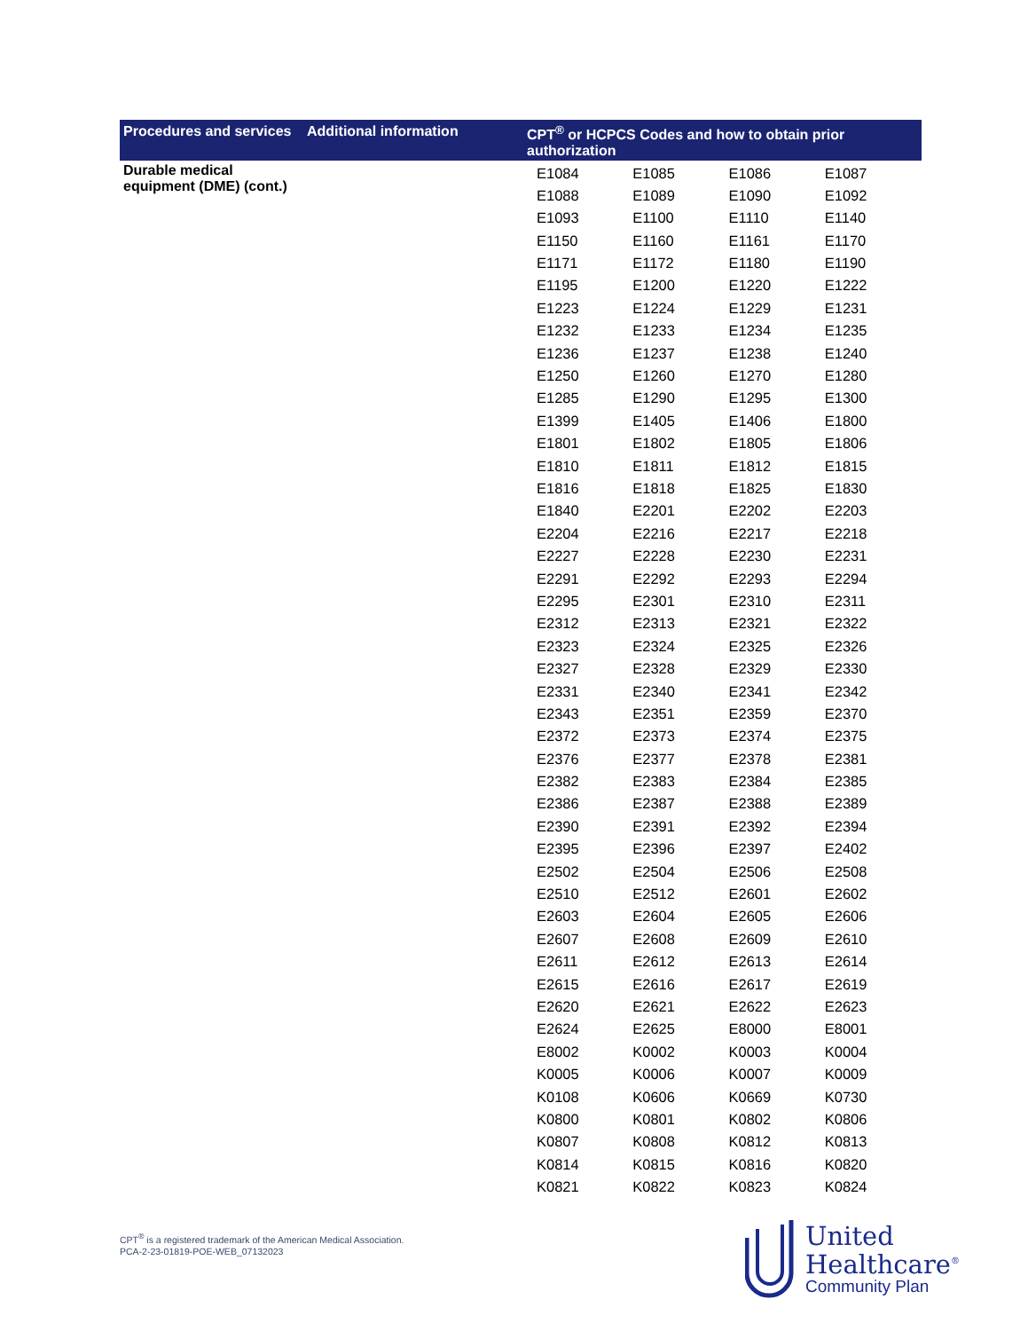| Procedures and services | Additional information | CPT<sup>®</sup> or HCPCS Codes and how to obtain prior authorization |
| --- | --- | --- |
| Durable medical equipment (DME) (cont.) | | / E1084 / E1085 / E1086 / E1087 / / E1088 / E1089 / E1090 / E1092 / / E1093 / E1100 / E1110 / E1140 / / E1150 / E1160 / E1161 / E1170 / / E1171 / E1172 / E1180 / E1190 / / E1195 / E1200 / E1220 / E1222 / / E1223 / E1224 / E1229 / E1231 / / E1232 / E1233 / E1234 / E1235 / / E1236 / E1237 / E1238 / E1240 / / E1250 / E1260 / E1270 / E1280 / / E1285 / E1290 / E1295 / E1300 / / E1399 / E1405 / E1406 / E1800 / / E1801 / E1802 / E1805 / E1806 / / E1810 / E1811 / E1812 / E1815 / / E1816 / E1818 / E1825 / E1830 / / E1840 / E2201 / E2202 / E2203 / / E2204 / E2216 / E2217 / E2218 / / E2227 / E2228 / E2230 / E2231 / / E2291 / E2292 / E2293 / E2294 / / E2295 / E2301 / E2310 / E2311 / / E2312 / E2313 / E2321 / E2322 / / E2323 / E2324 / E2325 / E2326 / / E2327 / E2328 / E2329 / E2330 / / E2331 / E2340 / E2341 / E2342 / / E2343 / E2351 / E2359 / E2370 / / E2372 / E2373 / E2374 / E2375 / / E2376 / E2377 / E2378 / E2381 / / E2382 / E2383 / E2384 / E2385 / / E2386 / E2387 / E2388 / E2389 / / E2390 / E2391 / E2392 / E2394 / / E2395 / E2396 / E2397 / E2402 / / E2502 / E2504 / E2506 / E2508 / / E2510 / E2512 / E2601 / E2602 / / E2603 / E2604 / E2605 / E2606 / / E2607 / E2608 / E2609 / E2610 / / E2611 / E2612 / E2613 / E2614 / / E2615 / E2616 / E2617 / E2619 / / E2620 / E2621 / E2622 / E2623 / / E2624 / E2625 / E8000 / E8001 / / E8002 / K0002 / K0003 / K0004 / / K0005 / K0006 / K0007 / K0009 / / K0108 / K0606 / K0669 / K0730 / / K0800 / K0801 / K0802 / K0806 / / K0807 / K0808 / K0812 / K0813 / / K0814 / K0815 / K0816 / K0820 / / K0821 / K0822 / K0823 / K0824 / |
CPT<sup>®</sup> is a registered trademark of the American Medical Association.
PCA-2-23-01819-POE-WEB_07132023
United
Healthcare<sup>®</sup>
Community Plan